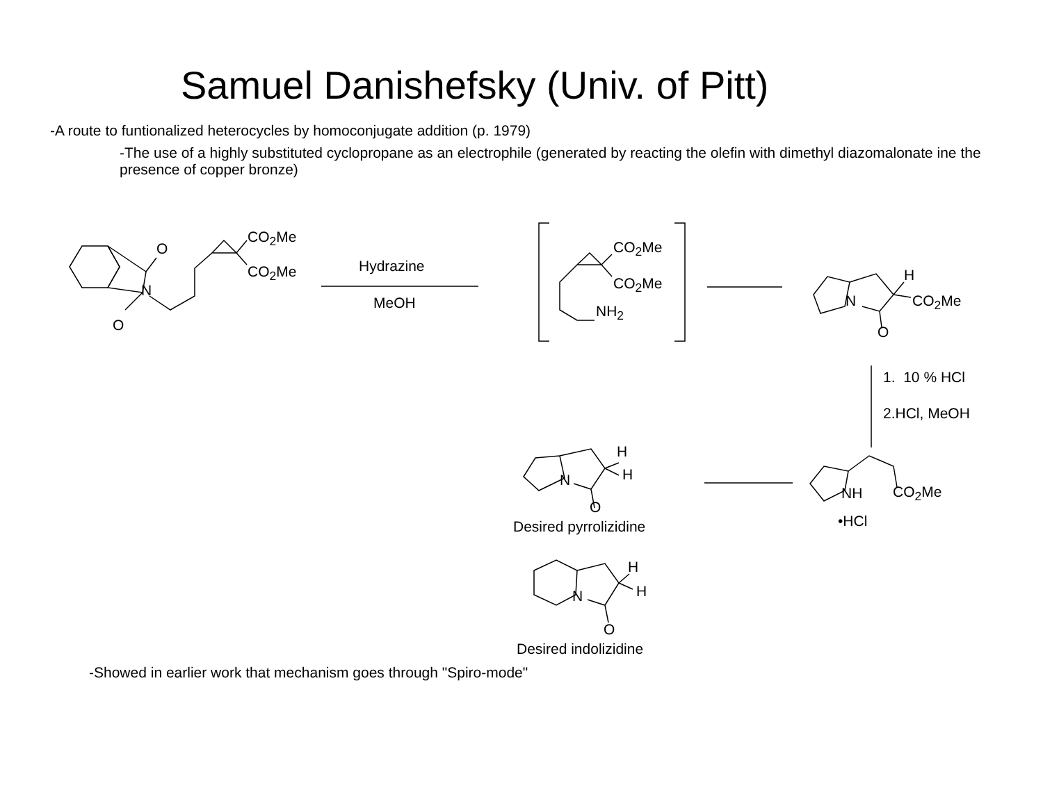Samuel Danishefsky (Univ. of Pitt)
-A route to funtionalized heterocycles by homoconjugate addition (p. 1979)
-The use of a highly substituted cyclopropane as an electrophile (generated by reacting the olefin with dimethyl diazomalonate ine the presence of copper bronze)
CO<sub>2</sub>Me
CO<sub>2</sub>Me
O
N
O
Hydrazine
MeOH
CO<sub>2</sub>Me
CO<sub>2</sub>Me
NH<sub>2</sub>
H
N CO<sub>2</sub>Me
O
1. 10 % HCl
2.HCl, MeOH
H
H
N
O
Desired pyrrolizidine
NH CO<sub>2</sub>Me
•HCl
H
H
N
O
Desired indolizidine
-Showed in earlier work that mechanism goes through "Spiro-mode"